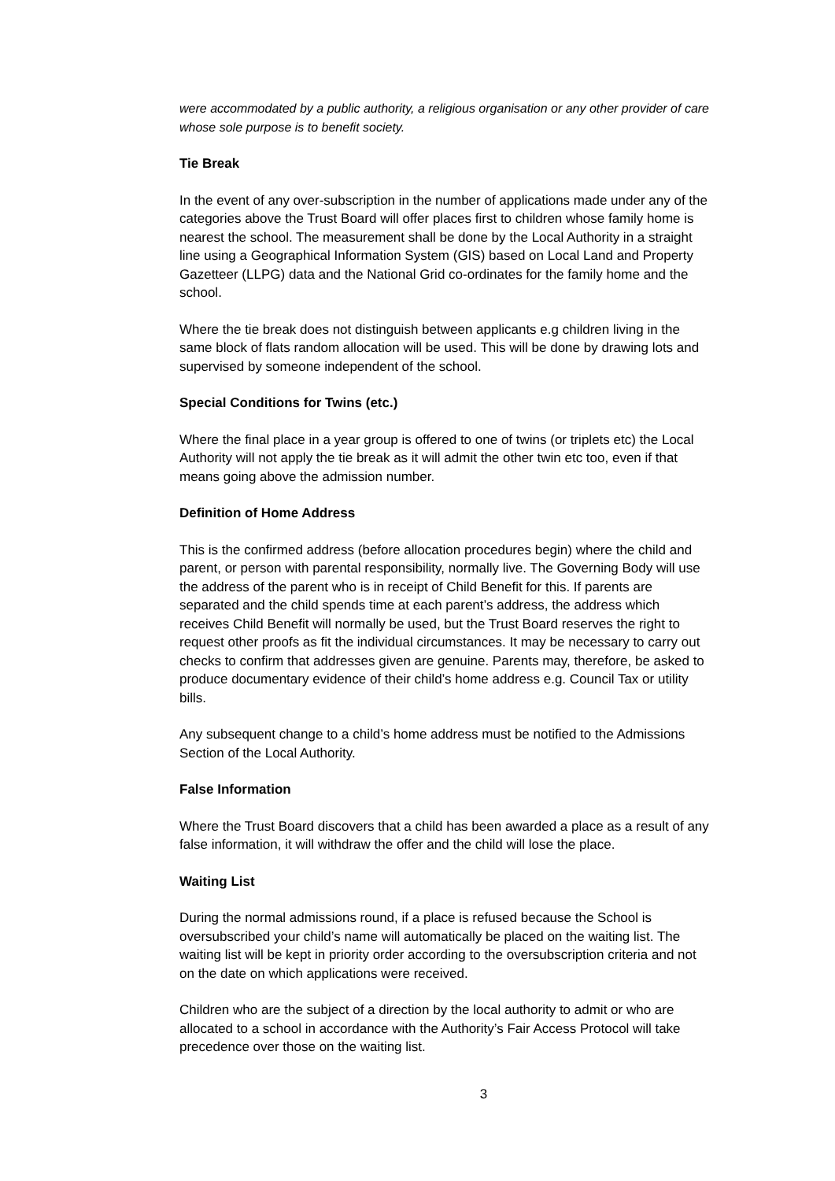were accommodated by a public authority, a religious organisation or any other provider of care whose sole purpose is to benefit society.
Tie Break
In the event of any over-subscription in the number of applications made under any of the categories above the Trust Board will offer places first to children whose family home is nearest the school. The measurement shall be done by the Local Authority in a straight line using a Geographical Information System (GIS) based on Local Land and Property Gazetteer (LLPG) data and the National Grid co-ordinates for the family home and the school.
Where the tie break does not distinguish between applicants e.g children living in the same block of flats random allocation will be used. This will be done by drawing lots and supervised by someone independent of the school.
Special Conditions for Twins (etc.)
Where the final place in a year group is offered to one of twins (or triplets etc) the Local Authority will not apply the tie break as it will admit the other twin etc too, even if that means going above the admission number.
Definition of Home Address
This is the confirmed address (before allocation procedures begin) where the child and parent, or person with parental responsibility, normally live. The Governing Body will use the address of the parent who is in receipt of Child Benefit for this. If parents are separated and the child spends time at each parent’s address, the address which receives Child Benefit will normally be used, but the Trust Board reserves the right to request other proofs as fit the individual circumstances. It may be necessary to carry out checks to confirm that addresses given are genuine. Parents may, therefore, be asked to produce documentary evidence of their child’s home address e.g. Council Tax or utility bills.
Any subsequent change to a child’s home address must be notified to the Admissions Section of the Local Authority.
False Information
Where the Trust Board discovers that a child has been awarded a place as a result of any false information, it will withdraw the offer and the child will lose the place.
Waiting List
During the normal admissions round, if a place is refused because the School is oversubscribed your child’s name will automatically be placed on the waiting list. The waiting list will be kept in priority order according to the oversubscription criteria and not on the date on which applications were received.
Children who are the subject of a direction by the local authority to admit or who are allocated to a school in accordance with the Authority’s Fair Access Protocol will take precedence over those on the waiting list.
3